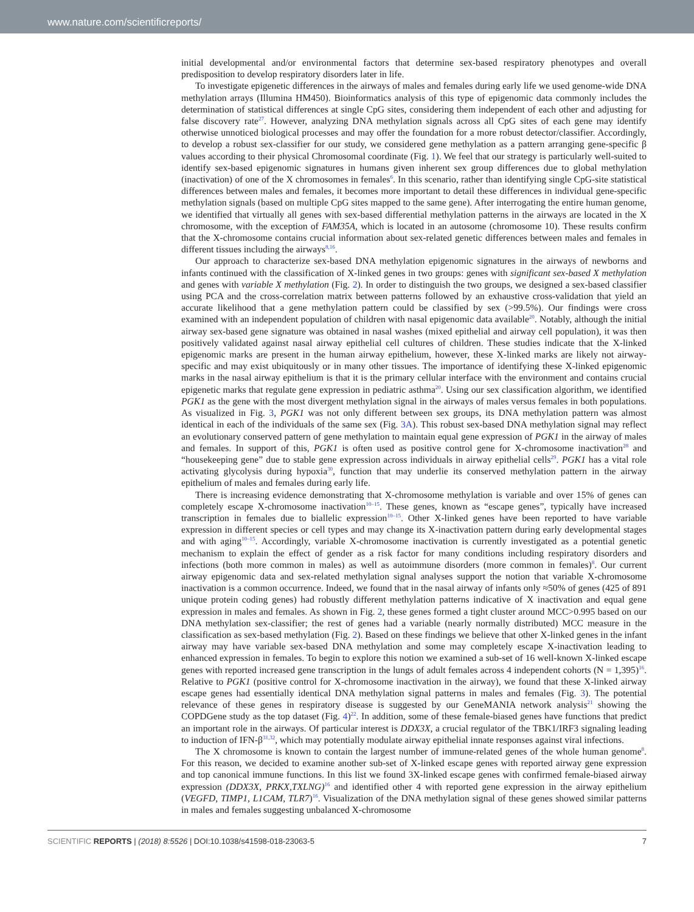www.nature.com/scientificreports/
initial developmental and/or environmental factors that determine sex-based respiratory phenotypes and overall predisposition to develop respiratory disorders later in life.
To investigate epigenetic differences in the airways of males and females during early life we used genome-wide DNA methylation arrays (Illumina HM450). Bioinformatics analysis of this type of epigenomic data commonly includes the determination of statistical differences at single CpG sites, considering them independent of each other and adjusting for false discovery rate<sup>27</sup>. However, analyzing DNA methylation signals across all CpG sites of each gene may identify otherwise unnoticed biological processes and may offer the foundation for a more robust detector/classifier. Accordingly, to develop a robust sex-classifier for our study, we considered gene methylation as a pattern arranging gene-specific β values according to their physical Chromosomal coordinate (Fig. 1). We feel that our strategy is particularly well-suited to identify sex-based epigenomic signatures in humans given inherent sex group differences due to global methylation (inactivation) of one of the X chromosomes in females<sup>6</sup>. In this scenario, rather than identifying single CpG-site statistical differences between males and females, it becomes more important to detail these differences in individual gene-specific methylation signals (based on multiple CpG sites mapped to the same gene). After interrogating the entire human genome, we identified that virtually all genes with sex-based differential methylation patterns in the airways are located in the X chromosome, with the exception of FAM35A, which is located in an autosome (chromosome 10). These results confirm that the X-chromosome contains crucial information about sex-related genetic differences between males and females in different tissues including the airways<sup>8,16</sup>.
Our approach to characterize sex-based DNA methylation epigenomic signatures in the airways of newborns and infants continued with the classification of X-linked genes in two groups: genes with significant sex-based X methylation and genes with variable X methylation (Fig. 2). In order to distinguish the two groups, we designed a sex-based classifier using PCA and the cross-correlation matrix between patterns followed by an exhaustive cross-validation that yield an accurate likelihood that a gene methylation pattern could be classified by sex (>99.5%). Our findings were cross examined with an independent population of children with nasal epigenomic data available<sup>20</sup>. Notably, although the initial airway sex-based gene signature was obtained in nasal washes (mixed epithelial and airway cell population), it was then positively validated against nasal airway epithelial cell cultures of children. These studies indicate that the X-linked epigenomic marks are present in the human airway epithelium, however, these X-linked marks are likely not airway-specific and may exist ubiquitously or in many other tissues. The importance of identifying these X-linked epigenomic marks in the nasal airway epithelium is that it is the primary cellular interface with the environment and contains crucial epigenetic marks that regulate gene expression in pediatric asthma<sup>20</sup>. Using our sex classification algorithm, we identified PGK1 as the gene with the most divergent methylation signal in the airways of males versus females in both populations. As visualized in Fig. 3, PGK1 was not only different between sex groups, its DNA methylation pattern was almost identical in each of the individuals of the same sex (Fig. 3A). This robust sex-based DNA methylation signal may reflect an evolutionary conserved pattern of gene methylation to maintain equal gene expression of PGK1 in the airway of males and females. In support of this, PGK1 is often used as positive control gene for X-chromosome inactivation<sup>28</sup> and “housekeeping gene” due to stable gene expression across individuals in airway epithelial cells<sup>29</sup>. PGK1 has a vital role activating glycolysis during hypoxia<sup>30</sup>, function that may underlie its conserved methylation pattern in the airway epithelium of males and females during early life.
There is increasing evidence demonstrating that X-chromosome methylation is variable and over 15% of genes can completely escape X-chromosome inactivation<sup>10–15</sup>. These genes, known as “escape genes”, typically have increased transcription in females due to biallelic expression<sup>10–15</sup>. Other X-linked genes have been reported to have variable expression in different species or cell types and may change its X-inactivation pattern during early developmental stages and with aging<sup>10–15</sup>. Accordingly, variable X-chromosome inactivation is currently investigated as a potential genetic mechanism to explain the effect of gender as a risk factor for many conditions including respiratory disorders and infections (both more common in males) as well as autoimmune disorders (more common in females)<sup>8</sup>. Our current airway epigenomic data and sex-related methylation signal analyses support the notion that variable X-chromosome inactivation is a common occurrence. Indeed, we found that in the nasal airway of infants only ≈50% of genes (425 of 891 unique protein coding genes) had robustly different methylation patterns indicative of X inactivation and equal gene expression in males and females. As shown in Fig. 2, these genes formed a tight cluster around MCC>0.995 based on our DNA methylation sex-classifier; the rest of genes had a variable (nearly normally distributed) MCC measure in the classification as sex-based methylation (Fig. 2). Based on these findings we believe that other X-linked genes in the infant airway may have variable sex-based DNA methylation and some may completely escape X-inactivation leading to enhanced expression in females. To begin to explore this notion we examined a sub-set of 16 well-known X-linked escape genes with reported increased gene transcription in the lungs of adult females across 4 independent cohorts (N = 1,395)<sup>16</sup>. Relative to PGK1 (positive control for X-chromosome inactivation in the airway), we found that these X-linked airway escape genes had essentially identical DNA methylation signal patterns in males and females (Fig. 3). The potential relevance of these genes in respiratory disease is suggested by our GeneMANIA network analysis<sup>21</sup> showing the COPDGene study as the top dataset (Fig. 4)<sup>22</sup>. In addition, some of these female-biased genes have functions that predict an important role in the airways. Of particular interest is DDX3X, a crucial regulator of the TBK1/IRF3 signaling leading to induction of IFN-β<sup>31,32</sup>, which may potentially modulate airway epithelial innate responses against viral infections.
The X chromosome is known to contain the largest number of immune-related genes of the whole human genome<sup>8</sup>. For this reason, we decided to examine another sub-set of X-linked escape genes with reported airway gene expression and top canonical immune functions. In this list we found 3X-linked escape genes with confirmed female-biased airway expression (DDX3X, PRKX,TXLNG)<sup>16</sup> and identified other 4 with reported gene expression in the airway epithelium (VEGFD, TIMP1, L1CAM, TLR7)<sup>16</sup>. Visualization of the DNA methylation signal of these genes showed similar patterns in males and females suggesting unbalanced X-chromosome
SCIENTIFIC REPORTS | (2018) 8:5526 | DOI:10.1038/s41598-018-23063-5
7